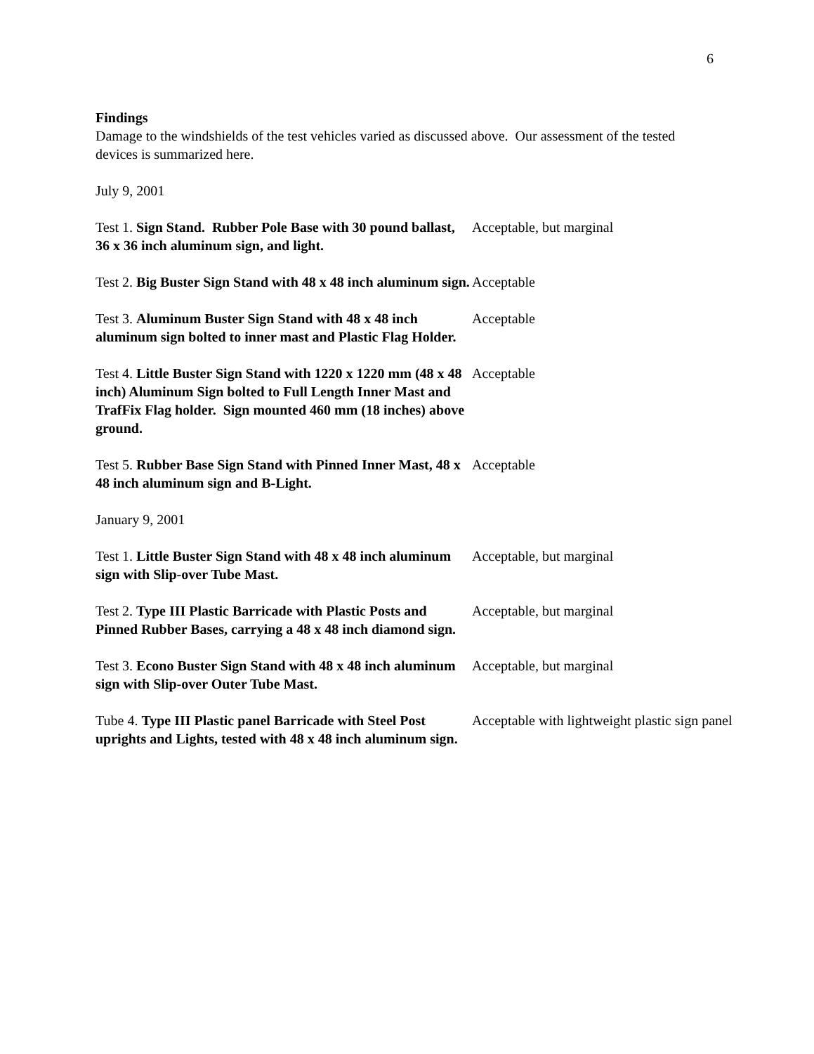6
Findings
Damage to the windshields of the test vehicles varied as discussed above. Our assessment of the tested devices is summarized here.
July 9, 2001
| Test 1. Sign Stand. Rubber Pole Base with 30 pound ballast, 36 x 36 inch aluminum sign, and light. | Acceptable, but marginal |
| Test 2. Big Buster Sign Stand with 48 x 48 inch aluminum sign. | Acceptable |
| Test 3. Aluminum Buster Sign Stand with 48 x 48 inch aluminum sign bolted to inner mast and Plastic Flag Holder. | Acceptable |
| Test 4. Little Buster Sign Stand with 1220 x 1220 mm (48 x 48 inch) Aluminum Sign bolted to Full Length Inner Mast and TrafFix Flag holder. Sign mounted 460 mm (18 inches) above ground. | Acceptable |
| Test 5. Rubber Base Sign Stand with Pinned Inner Mast, 48 x 48 inch aluminum sign and B-Light. | Acceptable |
January 9, 2001
| Test 1. Little Buster Sign Stand with 48 x 48 inch aluminum sign with Slip-over Tube Mast. | Acceptable, but marginal |
| Test 2. Type III Plastic Barricade with Plastic Posts and Pinned Rubber Bases, carrying a 48 x 48 inch diamond sign. | Acceptable, but marginal |
| Test 3. Econo Buster Sign Stand with 48 x 48 inch aluminum sign with Slip-over Outer Tube Mast. | Acceptable, but marginal |
| Tube 4. Type III Plastic panel Barricade with Steel Post uprights and Lights, tested with 48 x 48 inch aluminum sign. | Acceptable with lightweight plastic sign panel |